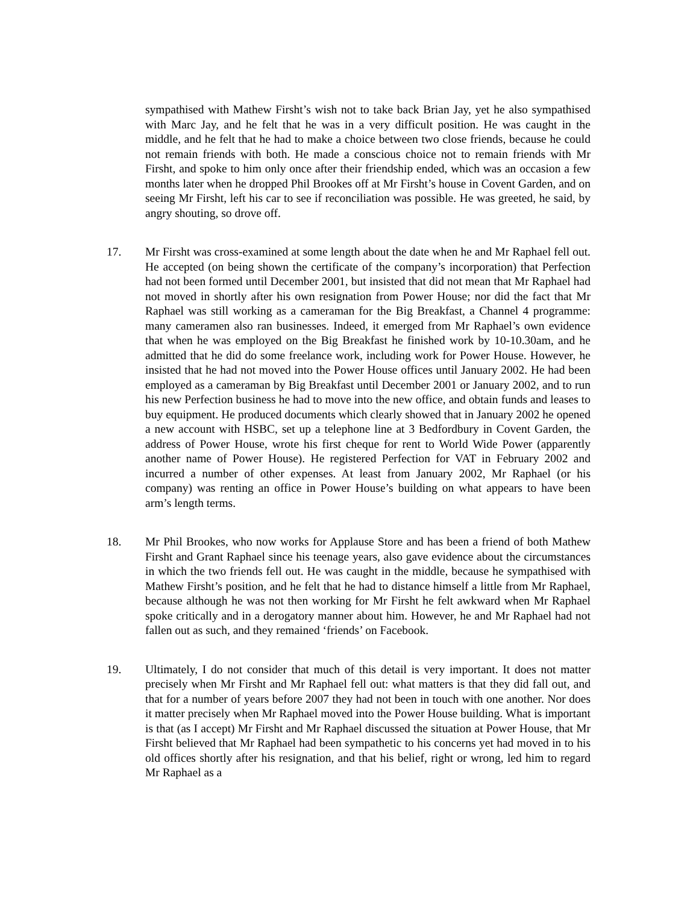sympathised with Mathew Firsht’s wish not to take back Brian Jay, yet he also sympathised with Marc Jay, and he felt that he was in a very difficult position. He was caught in the middle, and he felt that he had to make a choice between two close friends, because he could not remain friends with both. He made a conscious choice not to remain friends with Mr Firsht, and spoke to him only once after their friendship ended, which was an occasion a few months later when he dropped Phil Brookes off at Mr Firsht’s house in Covent Garden, and on seeing Mr Firsht, left his car to see if reconciliation was possible. He was greeted, he said, by angry shouting, so drove off.
17. Mr Firsht was cross-examined at some length about the date when he and Mr Raphael fell out. He accepted (on being shown the certificate of the company’s incorporation) that Perfection had not been formed until December 2001, but insisted that did not mean that Mr Raphael had not moved in shortly after his own resignation from Power House; nor did the fact that Mr Raphael was still working as a cameraman for the Big Breakfast, a Channel 4 programme: many cameramen also ran businesses. Indeed, it emerged from Mr Raphael’s own evidence that when he was employed on the Big Breakfast he finished work by 10-10.30am, and he admitted that he did do some freelance work, including work for Power House. However, he insisted that he had not moved into the Power House offices until January 2002. He had been employed as a cameraman by Big Breakfast until December 2001 or January 2002, and to run his new Perfection business he had to move into the new office, and obtain funds and leases to buy equipment. He produced documents which clearly showed that in January 2002 he opened a new account with HSBC, set up a telephone line at 3 Bedfordbury in Covent Garden, the address of Power House, wrote his first cheque for rent to World Wide Power (apparently another name of Power House). He registered Perfection for VAT in February 2002 and incurred a number of other expenses. At least from January 2002, Mr Raphael (or his company) was renting an office in Power House’s building on what appears to have been arm’s length terms.
18. Mr Phil Brookes, who now works for Applause Store and has been a friend of both Mathew Firsht and Grant Raphael since his teenage years, also gave evidence about the circumstances in which the two friends fell out. He was caught in the middle, because he sympathised with Mathew Firsht’s position, and he felt that he had to distance himself a little from Mr Raphael, because although he was not then working for Mr Firsht he felt awkward when Mr Raphael spoke critically and in a derogatory manner about him. However, he and Mr Raphael had not fallen out as such, and they remained ‘friends’ on Facebook.
19. Ultimately, I do not consider that much of this detail is very important. It does not matter precisely when Mr Firsht and Mr Raphael fell out: what matters is that they did fall out, and that for a number of years before 2007 they had not been in touch with one another. Nor does it matter precisely when Mr Raphael moved into the Power House building. What is important is that (as I accept) Mr Firsht and Mr Raphael discussed the situation at Power House, that Mr Firsht believed that Mr Raphael had been sympathetic to his concerns yet had moved in to his old offices shortly after his resignation, and that his belief, right or wrong, led him to regard Mr Raphael as a